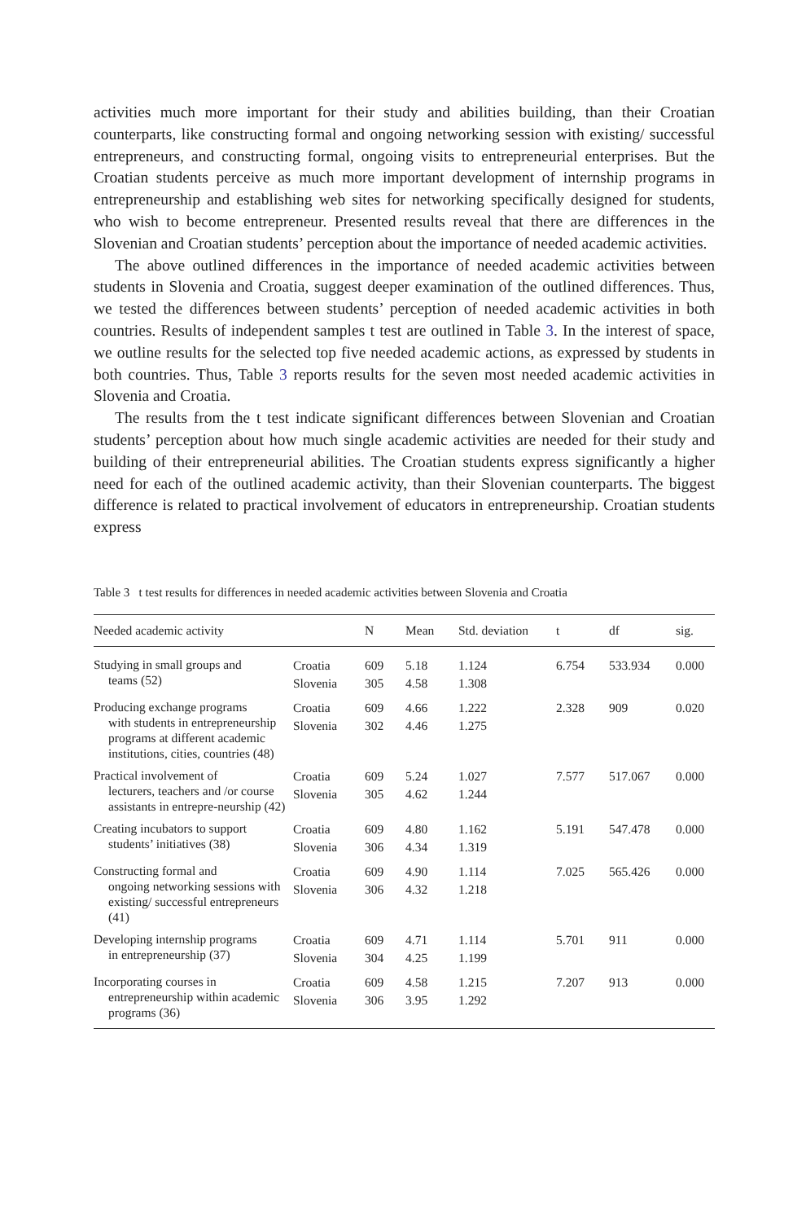activities much more important for their study and abilities building, than their Croatian counterparts, like constructing formal and ongoing networking session with existing/ successful entrepreneurs, and constructing formal, ongoing visits to entrepreneurial enterprises. But the Croatian students perceive as much more important development of internship programs in entrepreneurship and establishing web sites for networking specifically designed for students, who wish to become entrepreneur. Presented results reveal that there are differences in the Slovenian and Croatian students’ perception about the importance of needed academic activities.
The above outlined differences in the importance of needed academic activities between students in Slovenia and Croatia, suggest deeper examination of the outlined differences. Thus, we tested the differences between students’ perception of needed academic activities in both countries. Results of independent samples t test are outlined in Table 3. In the interest of space, we outline results for the selected top five needed academic actions, as expressed by students in both countries. Thus, Table 3 reports results for the seven most needed academic activities in Slovenia and Croatia.
The results from the t test indicate significant differences between Slovenian and Croatian students’ perception about how much single academic activities are needed for their study and building of their entrepreneurial abilities. The Croatian students express significantly a higher need for each of the outlined academic activity, than their Slovenian counterparts. The biggest difference is related to practical involvement of educators in entrepreneurship. Croatian students express
Table 3 t test results for differences in needed academic activities between Slovenia and Croatia
| Needed academic activity | | N | Mean | Std. deviation | t | df | sig. |
| --- | --- | --- | --- | --- | --- | --- | --- |
| Studying in small groups and teams (52) | Croatia Slovenia | 609 305 | 5.18 4.58 | 1.124 1.308 | 6.754 | 533.934 | 0.000 |
| Producing exchange programs with students in entrepreneurship programs at different academic institutions, cities, countries (48) | Croatia Slovenia | 609 302 | 4.66 4.46 | 1.222 1.275 | 2.328 | 909 | 0.020 |
| Practical involvement of lecturers, teachers and /or course assistants in entrepre-neurship (42) | Croatia Slovenia | 609 305 | 5.24 4.62 | 1.027 1.244 | 7.577 | 517.067 | 0.000 |
| Creating incubators to support students’ initiatives (38) | Croatia Slovenia | 609 306 | 4.80 4.34 | 1.162 1.319 | 5.191 | 547.478 | 0.000 |
| Constructing formal and ongoing networking sessions with existing/ successful entrepreneurs (41) | Croatia Slovenia | 609 306 | 4.90 4.32 | 1.114 1.218 | 7.025 | 565.426 | 0.000 |
| Developing internship programs in entrepreneurship (37) | Croatia Slovenia | 609 304 | 4.71 4.25 | 1.114 1.199 | 5.701 | 911 | 0.000 |
| Incorporating courses in entrepreneurship within academic programs (36) | Croatia Slovenia | 609 306 | 4.58 3.95 | 1.215 1.292 | 7.207 | 913 | 0.000 |